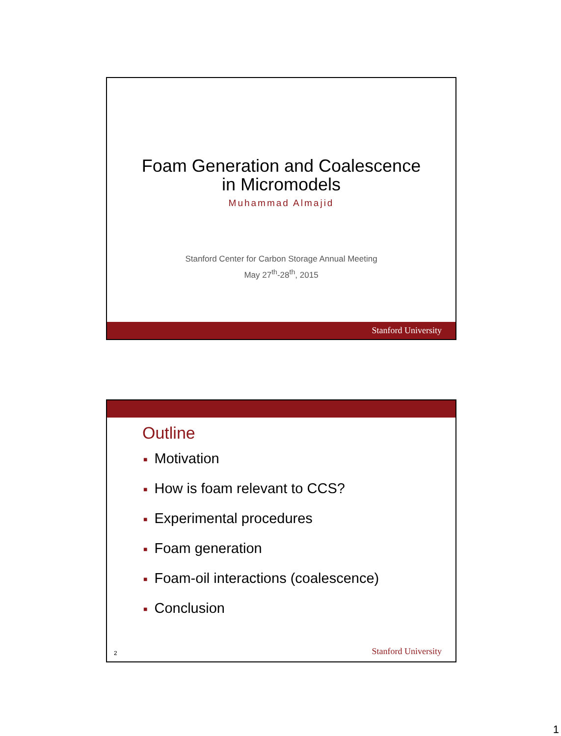Foam Generation and Coalescence
in Micromodels
Muhammad Almajid
Stanford Center for Carbon Storage Annual Meeting
May 27<sup>th</sup>-28<sup>th</sup>, 2015
Stanford University
Outline
■ Motivation
■ How is foam relevant to CCS?
■ Experimental procedures
■ Foam generation
■ Foam-oil interactions (coalescence)
■ Conclusion
2 Stanford University
1